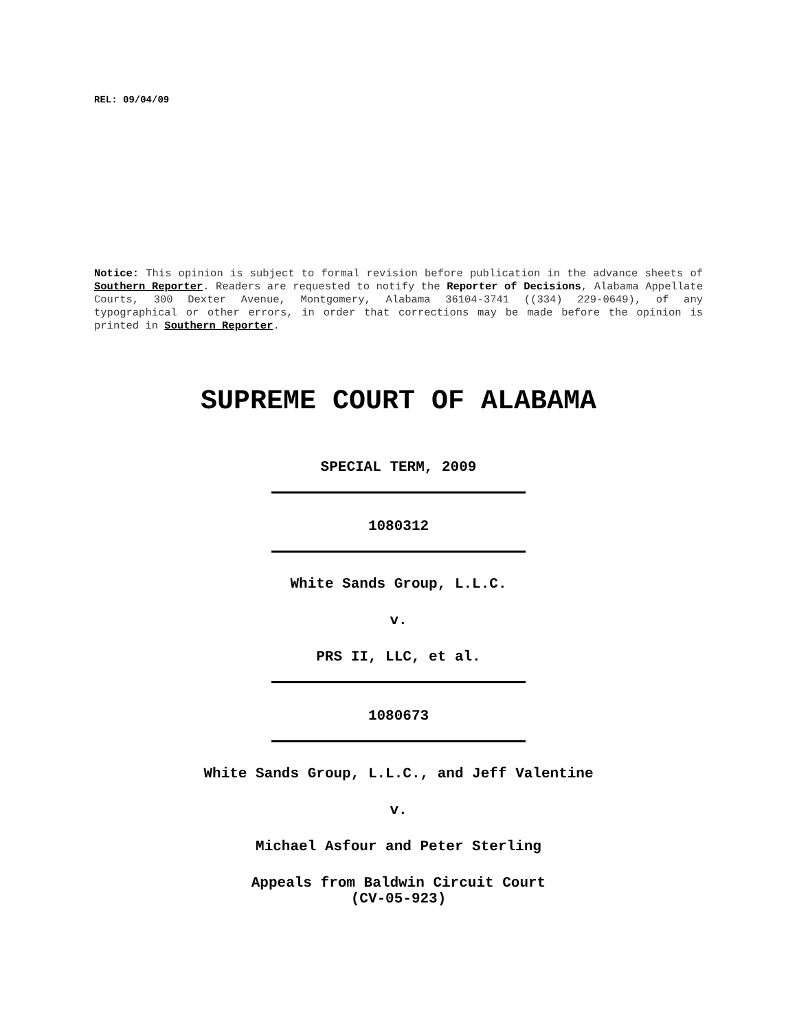REL: 09/04/09
Notice: This opinion is subject to formal revision before publication in the advance sheets of Southern Reporter. Readers are requested to notify the Reporter of Decisions, Alabama Appellate Courts, 300 Dexter Avenue, Montgomery, Alabama 36104-3741 ((334) 229-0649), of any typographical or other errors, in order that corrections may be made before the opinion is printed in Southern Reporter.
SUPREME COURT OF ALABAMA
SPECIAL TERM, 2009
1080312
White Sands Group, L.L.C.
v.
PRS II, LLC, et al.
1080673
White Sands Group, L.L.C., and Jeff Valentine
v.
Michael Asfour and Peter Sterling
Appeals from Baldwin Circuit Court
(CV-05-923)